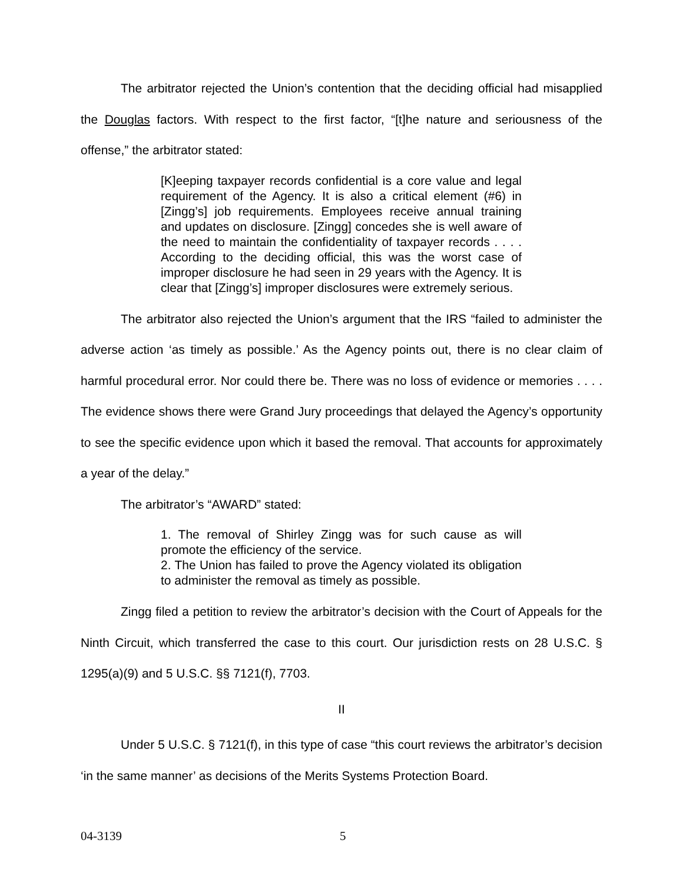The arbitrator rejected the Union’s contention that the deciding official had misapplied the Douglas factors. With respect to the first factor, “[t]he nature and seriousness of the offense,” the arbitrator stated:
[K]eeping taxpayer records confidential is a core value and legal requirement of the Agency. It is also a critical element (#6) in [Zingg’s] job requirements. Employees receive annual training and updates on disclosure. [Zingg] concedes she is well aware of the need to maintain the confidentiality of taxpayer records . . . . According to the deciding official, this was the worst case of improper disclosure he had seen in 29 years with the Agency. It is clear that [Zingg’s] improper disclosures were extremely serious.
The arbitrator also rejected the Union’s argument that the IRS “failed to administer the adverse action ‘as timely as possible.’ As the Agency points out, there is no clear claim of harmful procedural error. Nor could there be. There was no loss of evidence or memories . . . . The evidence shows there were Grand Jury proceedings that delayed the Agency’s opportunity to see the specific evidence upon which it based the removal. That accounts for approximately a year of the delay.”
The arbitrator’s “AWARD” stated:
1. The removal of Shirley Zingg was for such cause as will promote the efficiency of the service.
2. The Union has failed to prove the Agency violated its obligation to administer the removal as timely as possible.
Zingg filed a petition to review the arbitrator’s decision with the Court of Appeals for the Ninth Circuit, which transferred the case to this court. Our jurisdiction rests on 28 U.S.C. § 1295(a)(9) and 5 U.S.C. §§ 7121(f), 7703.
II
Under 5 U.S.C. § 7121(f), in this type of case “this court reviews the arbitrator’s decision ‘in the same manner’ as decisions of the Merits Systems Protection Board.
04-3139 5